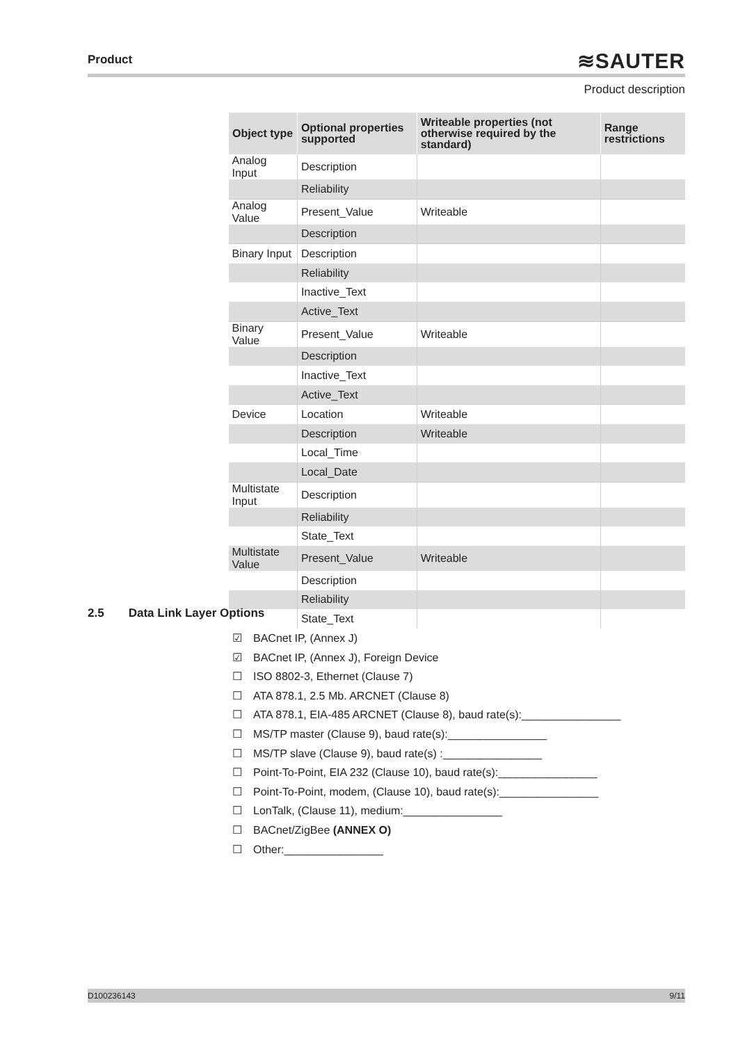Product
≋SAUTER
Product description
| Object type | Optional properties supported | Writeable properties (not otherwise required by the standard) | Range restrictions |
| --- | --- | --- | --- |
| Analog Input | Description | | |
| | Reliability | | |
| Analog Value | Present_Value | Writeable | |
| | Description | | |
| Binary Input | Description | | |
| | Reliability | | |
| | Inactive_Text | | |
| | Active_Text | | |
| Binary Value | Present_Value | Writeable | |
| | Description | | |
| | Inactive_Text | | |
| | Active_Text | | |
| Device | Location | Writeable | |
| | Description | Writeable | |
| | Local_Time | | |
| | Local_Date | | |
| Multistate Input | Description | | |
| | Reliability | | |
| | State_Text | | |
| Multistate Value | Present_Value | Writeable | |
| | Description | | |
| | Reliability | | |
| | State_Text | | |
2.5 Data Link Layer Options
☑ BACnet IP, (Annex J)
☑ BACnet IP, (Annex J), Foreign Device
☐ ISO 8802-3, Ethernet (Clause 7)
☐ ATA 878.1, 2.5 Mb. ARCNET (Clause 8)
☐ ATA 878.1, EIA-485 ARCNET (Clause 8), baud rate(s):________________
☐ MS/TP master (Clause 9), baud rate(s):________________
☐ MS/TP slave (Clause 9), baud rate(s) :________________
☐ Point-To-Point, EIA 232 (Clause 10), baud rate(s):________________
☐ Point-To-Point, modem, (Clause 10), baud rate(s):________________
☐ LonTalk, (Clause 11), medium:________________
☐ BACnet/ZigBee (ANNEX O)
☐ Other:________________
D100236143 9/11